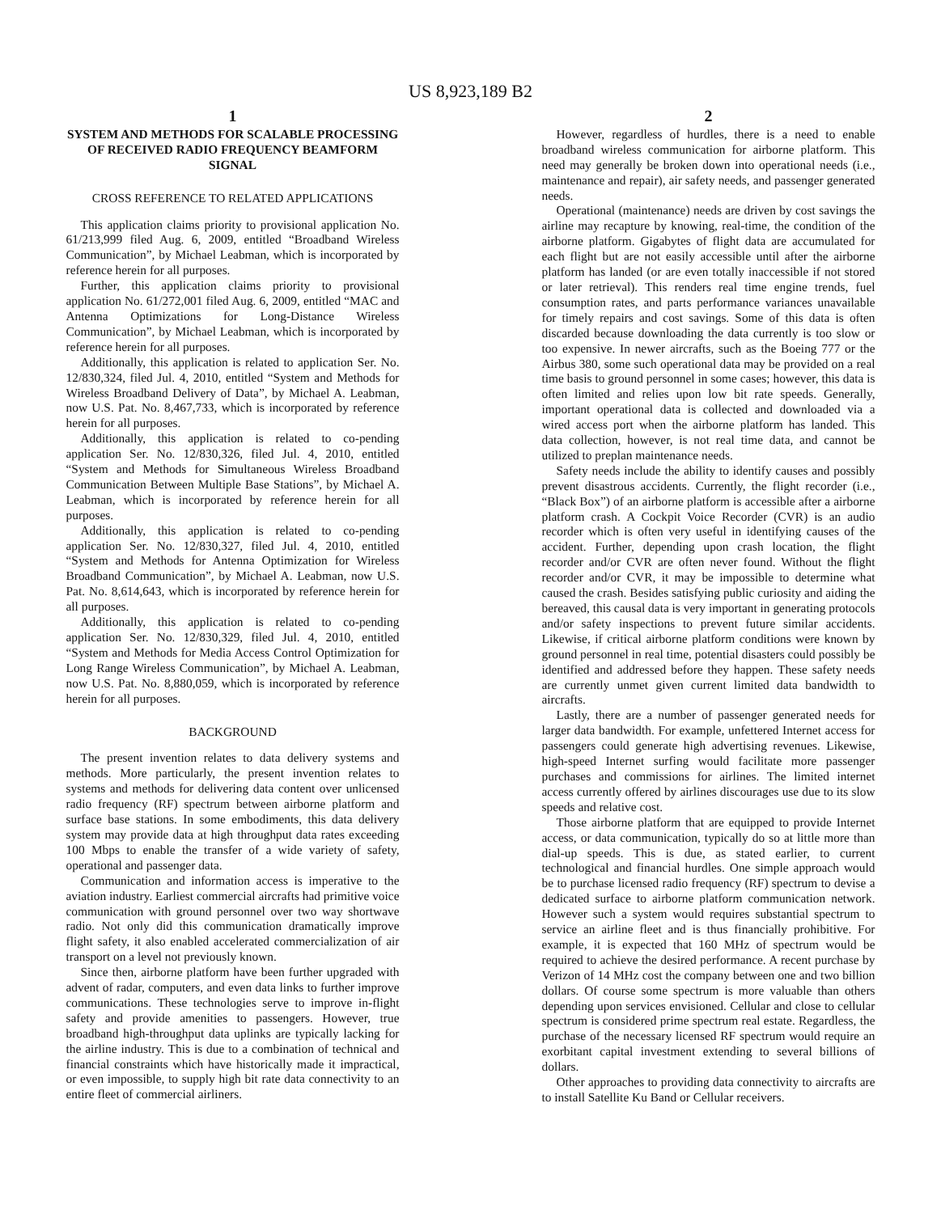US 8,923,189 B2
1
SYSTEM AND METHODS FOR SCALABLE PROCESSING OF RECEIVED RADIO FREQUENCY BEAMFORM SIGNAL
CROSS REFERENCE TO RELATED APPLICATIONS
This application claims priority to provisional application No. 61/213,999 filed Aug. 6, 2009, entitled “Broadband Wireless Communication”, by Michael Leabman, which is incorporated by reference herein for all purposes.
Further, this application claims priority to provisional application No. 61/272,001 filed Aug. 6, 2009, entitled “MAC and Antenna Optimizations for Long-Distance Wireless Communication”, by Michael Leabman, which is incorporated by reference herein for all purposes.
Additionally, this application is related to application Ser. No. 12/830,324, filed Jul. 4, 2010, entitled “System and Methods for Wireless Broadband Delivery of Data”, by Michael A. Leabman, now U.S. Pat. No. 8,467,733, which is incorporated by reference herein for all purposes.
Additionally, this application is related to co-pending application Ser. No. 12/830,326, filed Jul. 4, 2010, entitled “System and Methods for Simultaneous Wireless Broadband Communication Between Multiple Base Stations”, by Michael A. Leabman, which is incorporated by reference herein for all purposes.
Additionally, this application is related to co-pending application Ser. No. 12/830,327, filed Jul. 4, 2010, entitled “System and Methods for Antenna Optimization for Wireless Broadband Communication”, by Michael A. Leabman, now U.S. Pat. No. 8,614,643, which is incorporated by reference herein for all purposes.
Additionally, this application is related to co-pending application Ser. No. 12/830,329, filed Jul. 4, 2010, entitled “System and Methods for Media Access Control Optimization for Long Range Wireless Communication”, by Michael A. Leabman, now U.S. Pat. No. 8,880,059, which is incorporated by reference herein for all purposes.
BACKGROUND
The present invention relates to data delivery systems and methods. More particularly, the present invention relates to systems and methods for delivering data content over unlicensed radio frequency (RF) spectrum between airborne platform and surface base stations. In some embodiments, this data delivery system may provide data at high throughput data rates exceeding 100 Mbps to enable the transfer of a wide variety of safety, operational and passenger data.
Communication and information access is imperative to the aviation industry. Earliest commercial aircrafts had primitive voice communication with ground personnel over two way shortwave radio. Not only did this communication dramatically improve flight safety, it also enabled accelerated commercialization of air transport on a level not previously known.
Since then, airborne platform have been further upgraded with advent of radar, computers, and even data links to further improve communications. These technologies serve to improve in-flight safety and provide amenities to passengers. However, true broadband high-throughput data uplinks are typically lacking for the airline industry. This is due to a combination of technical and financial constraints which have historically made it impractical, or even impossible, to supply high bit rate data connectivity to an entire fleet of commercial airliners.
2
However, regardless of hurdles, there is a need to enable broadband wireless communication for airborne platform. This need may generally be broken down into operational needs (i.e., maintenance and repair), air safety needs, and passenger generated needs.
Operational (maintenance) needs are driven by cost savings the airline may recapture by knowing, real-time, the condition of the airborne platform. Gigabytes of flight data are accumulated for each flight but are not easily accessible until after the airborne platform has landed (or are even totally inaccessible if not stored or later retrieval). This renders real time engine trends, fuel consumption rates, and parts performance variances unavailable for timely repairs and cost savings. Some of this data is often discarded because downloading the data currently is too slow or too expensive. In newer aircrafts, such as the Boeing 777 or the Airbus 380, some such operational data may be provided on a real time basis to ground personnel in some cases; however, this data is often limited and relies upon low bit rate speeds. Generally, important operational data is collected and downloaded via a wired access port when the airborne platform has landed. This data collection, however, is not real time data, and cannot be utilized to preplan maintenance needs.
Safety needs include the ability to identify causes and possibly prevent disastrous accidents. Currently, the flight recorder (i.e., “Black Box”) of an airborne platform is accessible after a airborne platform crash. A Cockpit Voice Recorder (CVR) is an audio recorder which is often very useful in identifying causes of the accident. Further, depending upon crash location, the flight recorder and/or CVR are often never found. Without the flight recorder and/or CVR, it may be impossible to determine what caused the crash. Besides satisfying public curiosity and aiding the bereaved, this causal data is very important in generating protocols and/or safety inspections to prevent future similar accidents. Likewise, if critical airborne platform conditions were known by ground personnel in real time, potential disasters could possibly be identified and addressed before they happen. These safety needs are currently unmet given current limited data bandwidth to aircrafts.
Lastly, there are a number of passenger generated needs for larger data bandwidth. For example, unfettered Internet access for passengers could generate high advertising revenues. Likewise, high-speed Internet surfing would facilitate more passenger purchases and commissions for airlines. The limited internet access currently offered by airlines discourages use due to its slow speeds and relative cost.
Those airborne platform that are equipped to provide Internet access, or data communication, typically do so at little more than dial-up speeds. This is due, as stated earlier, to current technological and financial hurdles. One simple approach would be to purchase licensed radio frequency (RF) spectrum to devise a dedicated surface to airborne platform communication network. However such a system would requires substantial spectrum to service an airline fleet and is thus financially prohibitive. For example, it is expected that 160 MHz of spectrum would be required to achieve the desired performance. A recent purchase by Verizon of 14 MHz cost the company between one and two billion dollars. Of course some spectrum is more valuable than others depending upon services envisioned. Cellular and close to cellular spectrum is considered prime spectrum real estate. Regardless, the purchase of the necessary licensed RF spectrum would require an exorbitant capital investment extending to several billions of dollars.
Other approaches to providing data connectivity to aircrafts are to install Satellite Ku Band or Cellular receivers.